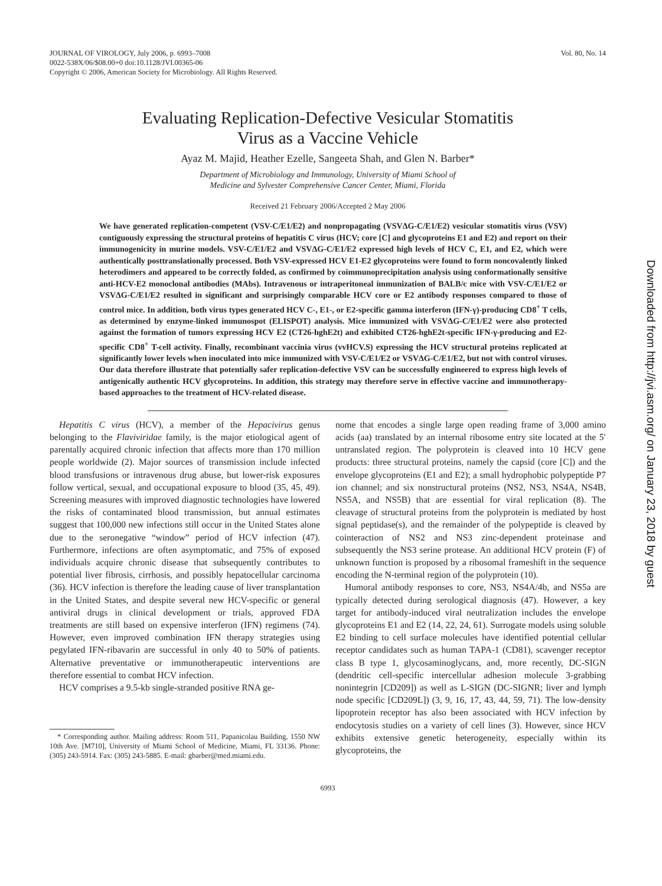JOURNAL OF VIROLOGY, July 2006, p. 6993–7008
0022-538X/06/$08.00+0 doi:10.1128/JVI.00365-06
Copyright © 2006, American Society for Microbiology. All Rights Reserved.
Vol. 80, No. 14
Evaluating Replication-Defective Vesicular Stomatitis
Virus as a Vaccine Vehicle
Ayaz M. Majid, Heather Ezelle, Sangeeta Shah, and Glen N. Barber*
Department of Microbiology and Immunology, University of Miami School of
Medicine and Sylvester Comprehensive Cancer Center, Miami, Florida
Received 21 February 2006/Accepted 2 May 2006
We have generated replication-competent (VSV-C/E1/E2) and nonpropagating (VSVΔG-C/E1/E2) vesicular stomatitis virus (VSV) contiguously expressing the structural proteins of hepatitis C virus (HCV; core [C] and glycoproteins E1 and E2) and report on their immunogenicity in murine models. VSV-C/E1/E2 and VSVΔG-C/E1/E2 expressed high levels of HCV C, E1, and E2, which were authentically posttranslationally processed. Both VSV-expressed HCV E1-E2 glycoproteins were found to form noncovalently linked heterodimers and appeared to be correctly folded, as confirmed by coimmunoprecipitation analysis using conformationally sensitive anti-HCV-E2 monoclonal antibodies (MAbs). Intravenous or intraperitoneal immunization of BALB/c mice with VSV-C/E1/E2 or VSVΔG-C/E1/E2 resulted in significant and surprisingly comparable HCV core or E2 antibody responses compared to those of control mice. In addition, both virus types generated HCV C-, E1-, or E2-specific gamma interferon (IFN-γ)-producing CD8<sup>+</sup> T cells, as determined by enzyme-linked immunospot (ELISPOT) analysis. Mice immunized with VSVΔG-C/E1/E2 were also protected against the formation of tumors expressing HCV E2 (CT26-hghE2t) and exhibited CT26-hghE2t-specific IFN-γ-producing and E2-specific CD8<sup>+</sup> T-cell activity. Finally, recombinant vaccinia virus (vvHCV.S) expressing the HCV structural proteins replicated at significantly lower levels when inoculated into mice immunized with VSV-C/E1/E2 or VSVΔG-C/E1/E2, but not with control viruses. Our data therefore illustrate that potentially safer replication-defective VSV can be successfully engineered to express high levels of antigenically authentic HCV glycoproteins. In addition, this strategy may therefore serve in effective vaccine and immunotherapy-based approaches to the treatment of HCV-related disease.
Hepatitis C virus (HCV), a member of the Hepacivirus genus belonging to the Flaviviridae family, is the major etiological agent of parentally acquired chronic infection that affects more than 170 million people worldwide (2). Major sources of transmission include infected blood transfusions or intravenous drug abuse, but lower-risk exposures follow vertical, sexual, and occupational exposure to blood (35, 45, 49). Screening measures with improved diagnostic technologies have lowered the risks of contaminated blood transmission, but annual estimates suggest that 100,000 new infections still occur in the United States alone due to the seronegative “window” period of HCV infection (47). Furthermore, infections are often asymptomatic, and 75% of exposed individuals acquire chronic disease that subsequently contributes to potential liver fibrosis, cirrhosis, and possibly hepatocellular carcinoma (36). HCV infection is therefore the leading cause of liver transplantation in the United States, and despite several new HCV-specific or general antiviral drugs in clinical development or trials, approved FDA treatments are still based on expensive interferon (IFN) regimens (74). However, even improved combination IFN therapy strategies using pegylated IFN-ribavarin are successful in only 40 to 50% of patients. Alternative preventative or immunotherapeutic interventions are therefore essential to combat HCV infection.
HCV comprises a 9.5-kb single-stranded positive RNA ge-
* Corresponding author. Mailing address: Room 511, Papanicolau Building, 1550 NW 10th Ave. [M710], University of Miami School of Medicine, Miami, FL 33136. Phone: (305) 243-5914. Fax: (305) 243-5885. E-mail: gbarber@med.miami.edu.
nome that encodes a single large open reading frame of 3,000 amino acids (aa) translated by an internal ribosome entry site located at the 5′ untranslated region. The polyprotein is cleaved into 10 HCV gene products: three structural proteins, namely the capsid (core [C]) and the envelope glycoproteins (E1 and E2); a small hydrophobic polypeptide P7 ion channel; and six nonstructural proteins (NS2, NS3, NS4A, NS4B, NS5A, and NS5B) that are essential for viral replication (8). The cleavage of structural proteins from the polyprotein is mediated by host signal peptidase(s), and the remainder of the polypeptide is cleaved by cointeraction of NS2 and NS3 zinc-dependent proteinase and subsequently the NS3 serine protease. An additional HCV protein (F) of unknown function is proposed by a ribosomal frameshift in the sequence encoding the N-terminal region of the polyprotein (10).
Humoral antibody responses to core, NS3, NS4A/4b, and NS5a are typically detected during serological diagnosis (47). However, a key target for antibody-induced viral neutralization includes the envelope glycoproteins E1 and E2 (14, 22, 24, 61). Surrogate models using soluble E2 binding to cell surface molecules have identified potential cellular receptor candidates such as human TAPA-1 (CD81), scavenger receptor class B type 1, glycosaminoglycans, and, more recently, DC-SIGN (dendritic cell-specific intercellular adhesion molecule 3-grabbing nonintegrin [CD209]) as well as L-SIGN (DC-SIGNR; liver and lymph node specific [CD209L]) (3, 9, 16, 17, 43, 44, 59, 71). The low-density lipoprotein receptor has also been associated with HCV infection by endocytosis studies on a variety of cell lines (3). However, since HCV exhibits extensive genetic heterogeneity, especially within its glycoproteins, the
6993
Downloaded from http://jvi.asm.org/ on January 23, 2018 by guest